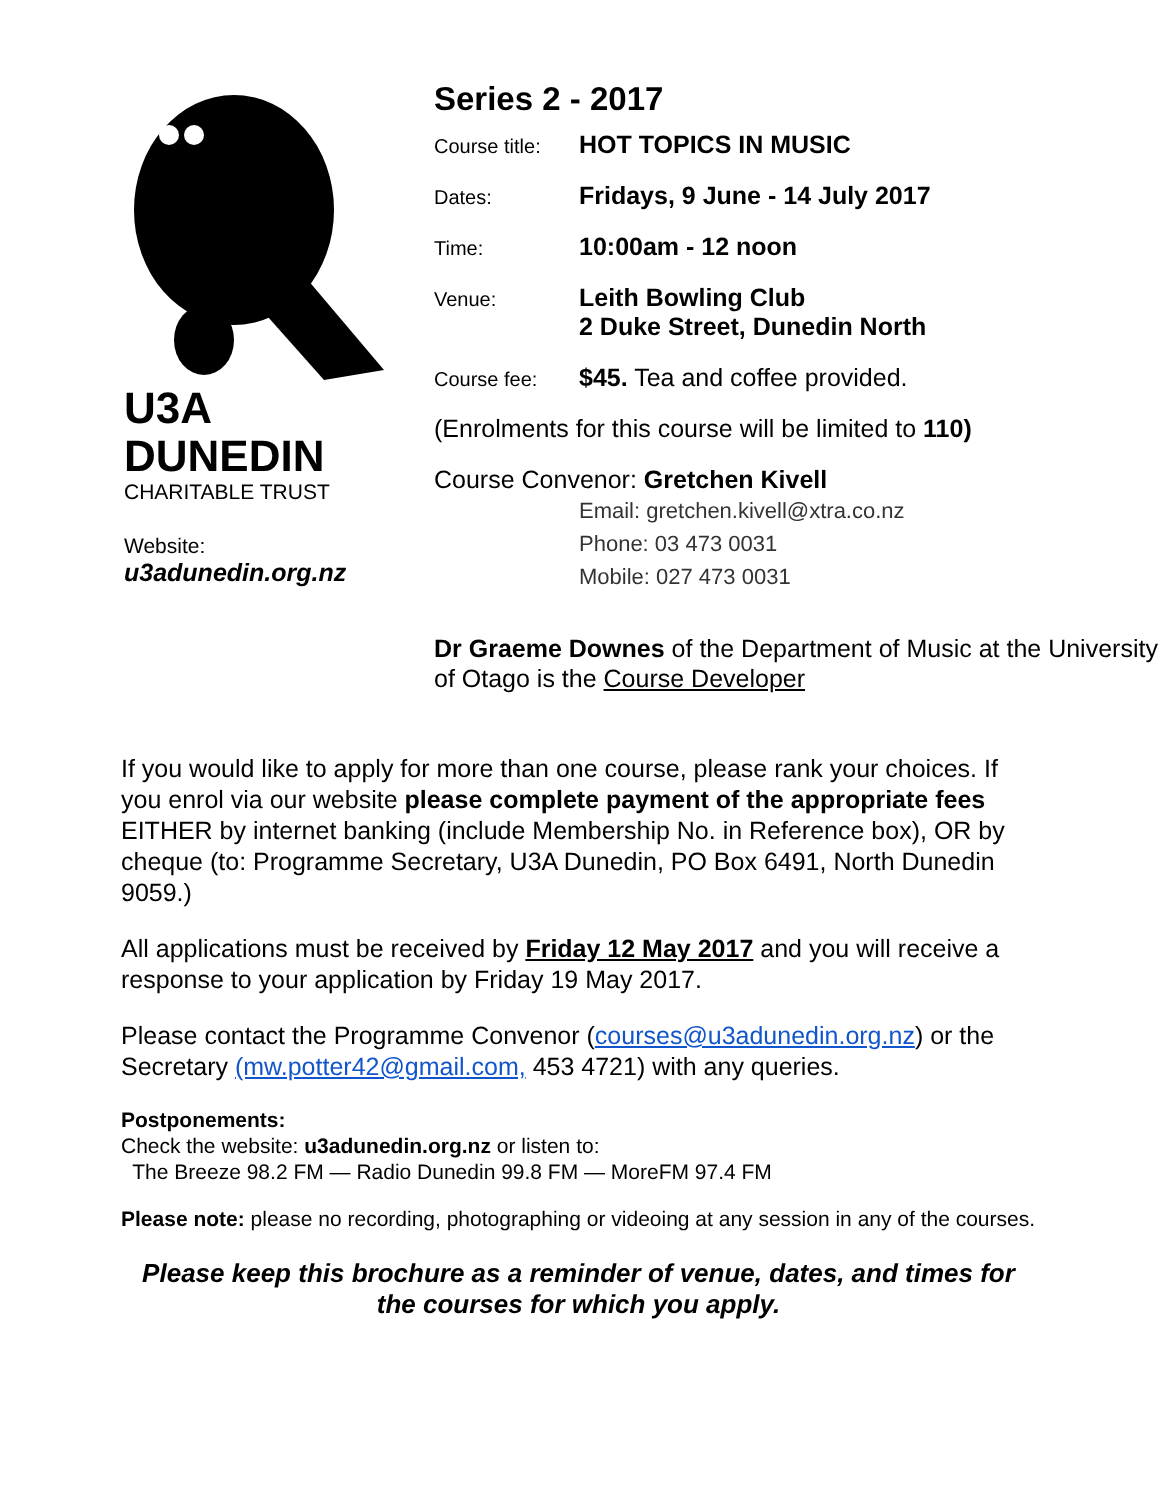U3A
DUNEDIN
CHARITABLE TRUST
Website:
u3adunedin.org.nz
Series 2 - 2017
Course title:
HOT TOPICS IN MUSIC
Dates:
Fridays, 9 June - 14 July 2017
Time:
10:00am - 12 noon
Venue:
Leith Bowling Club
2 Duke Street, Dunedin North
Course fee:
$45. Tea and coffee provided.
(Enrolments for this course will be limited to 110)
Course Convenor: Gretchen Kivell
Email: gretchen.kivell@xtra.co.nz
Phone: 03 473 0031
Mobile: 027 473 0031
Dr Graeme Downes of the Department of Music at the University of Otago is the Course Developer
If you would like to apply for more than one course, please rank your choices. If you enrol via our website please complete payment of the appropriate fees EITHER by internet banking (include Membership No. in Reference box), OR by cheque (to: Programme Secretary, U3A Dunedin, PO Box 6491, North Dunedin 9059.)
All applications must be received by Friday 12 May 2017 and you will receive a response to your application by Friday 19 May 2017.
Please contact the Programme Convenor (courses@u3adunedin.org.nz) or the Secretary (mw.potter42@gmail.com, 453 4721) with any queries.
Postponements:
Check the website: u3adunedin.org.nz or listen to:
The Breeze 98.2 FM — Radio Dunedin 99.8 FM — MoreFM 97.4 FM
Please note: please no recording, photographing or videoing at any session in any of the courses.
Please keep this brochure as a reminder of venue, dates, and times for the courses for which you apply.